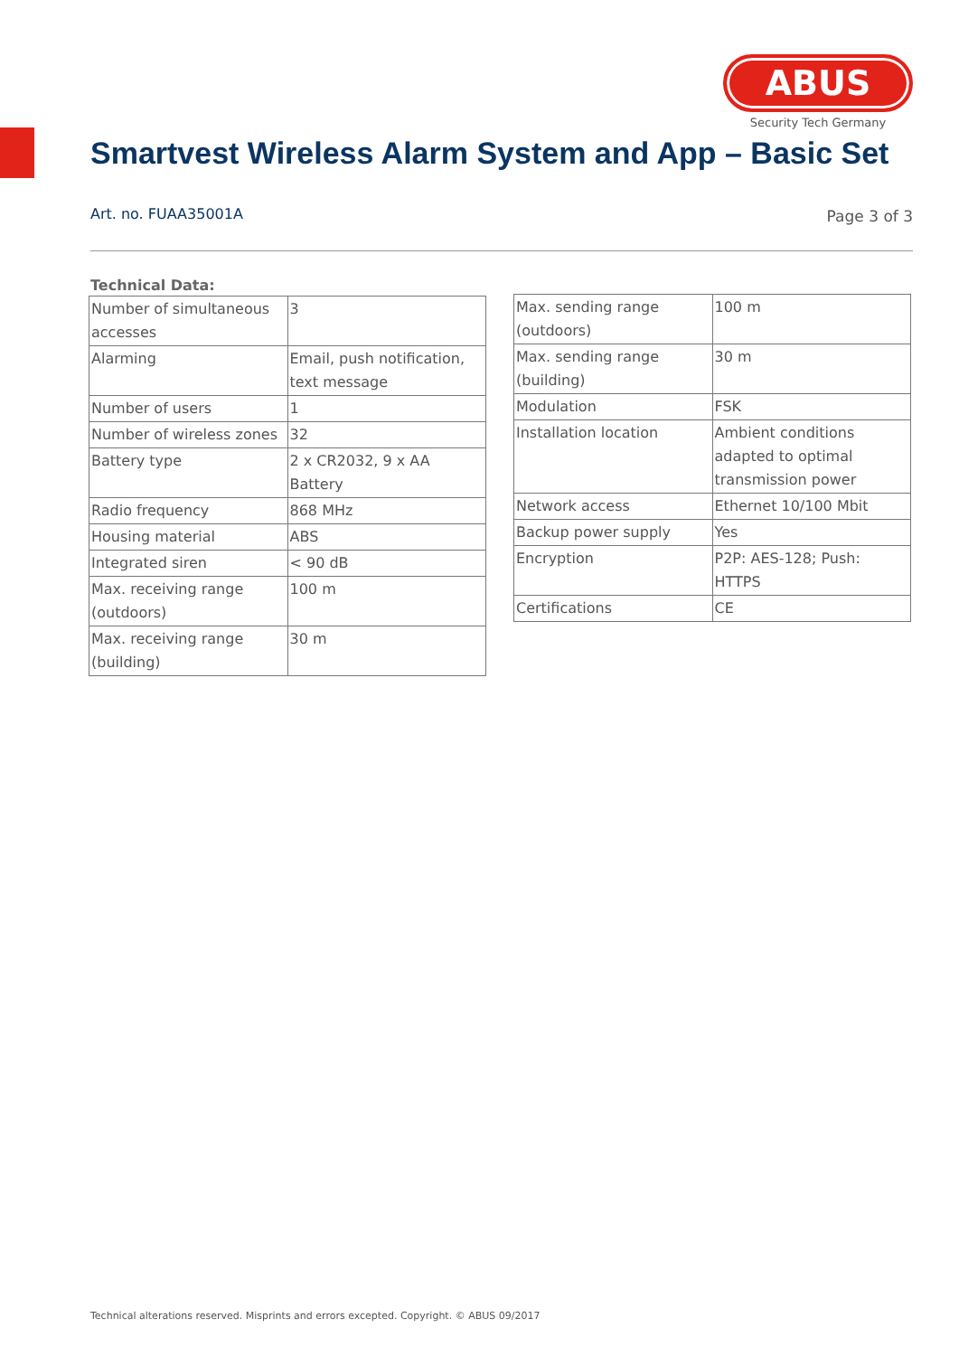ABUS
Security Tech Germany
Smartvest Wireless Alarm System and App – Basic Set
Art. no. FUAA35001A Page 3 of 3
Technical Data:
| Number of simultaneous accesses | 3 |
| Alarming | Email, push notification, text message |
| Number of users | 1 |
| Number of wireless zones | 32 |
| Battery type | 2 x CR2032, 9 x AA Battery |
| Radio frequency | 868 MHz |
| Housing material | ABS |
| Integrated siren | < 90 dB |
| Max. receiving range (outdoors) | 100 m |
| Max. receiving range (building) | 30 m |
| Max. sending range (outdoors) | 100 m |
| Max. sending range (building) | 30 m |
| Modulation | FSK |
| Installation location | Ambient conditions adapted to optimal transmission power |
| Network access | Ethernet 10/100 Mbit |
| Backup power supply | Yes |
| Encryption | P2P: AES-128; Push: HTTPS |
| Certifications | CE |
Technical alterations reserved. Misprints and errors excepted. Copyright. © ABUS 09/2017